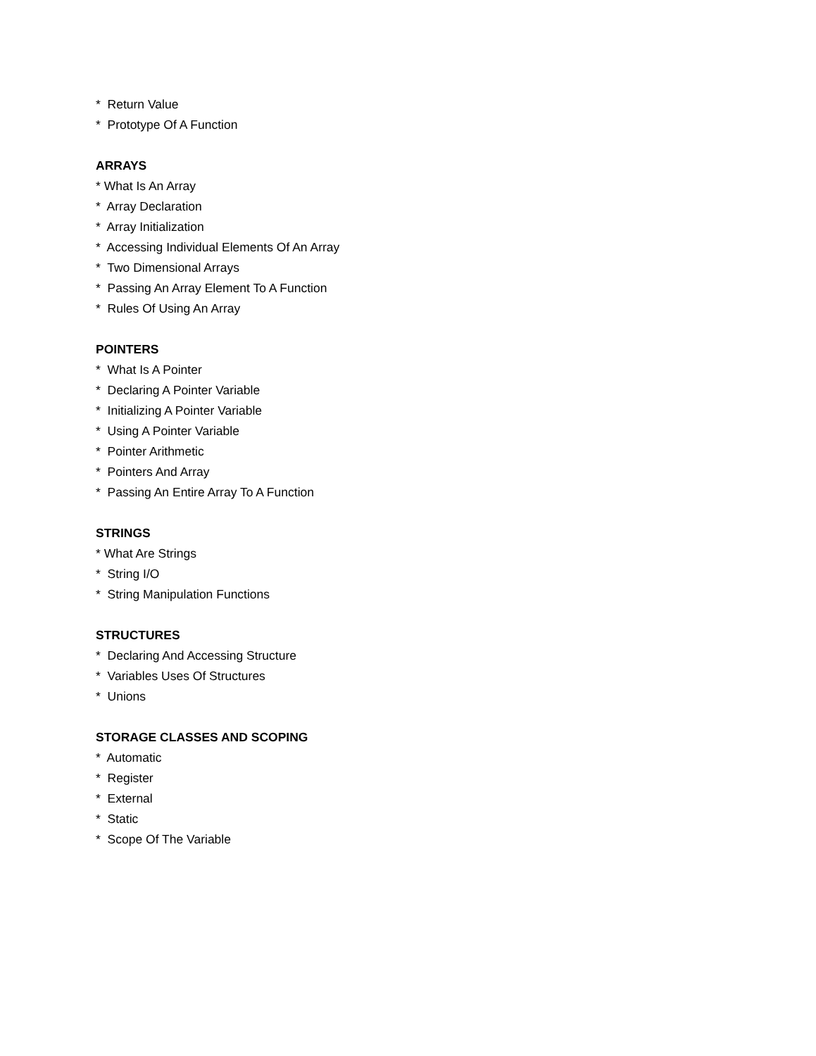* Return Value
* Prototype Of A Function
ARRAYS
* What Is An Array
* Array Declaration
* Array Initialization
* Accessing Individual Elements Of An Array
* Two Dimensional Arrays
* Passing An Array Element To A Function
* Rules Of Using An Array
POINTERS
* What Is A Pointer
* Declaring A Pointer Variable
* Initializing A Pointer Variable
* Using A Pointer Variable
* Pointer Arithmetic
* Pointers And Array
* Passing An Entire Array To A Function
STRINGS
* What Are Strings
* String I/O
* String Manipulation Functions
STRUCTURES
* Declaring And Accessing Structure
* Variables Uses Of Structures
* Unions
STORAGE CLASSES AND SCOPING
* Automatic
* Register
* External
* Static
* Scope Of The Variable